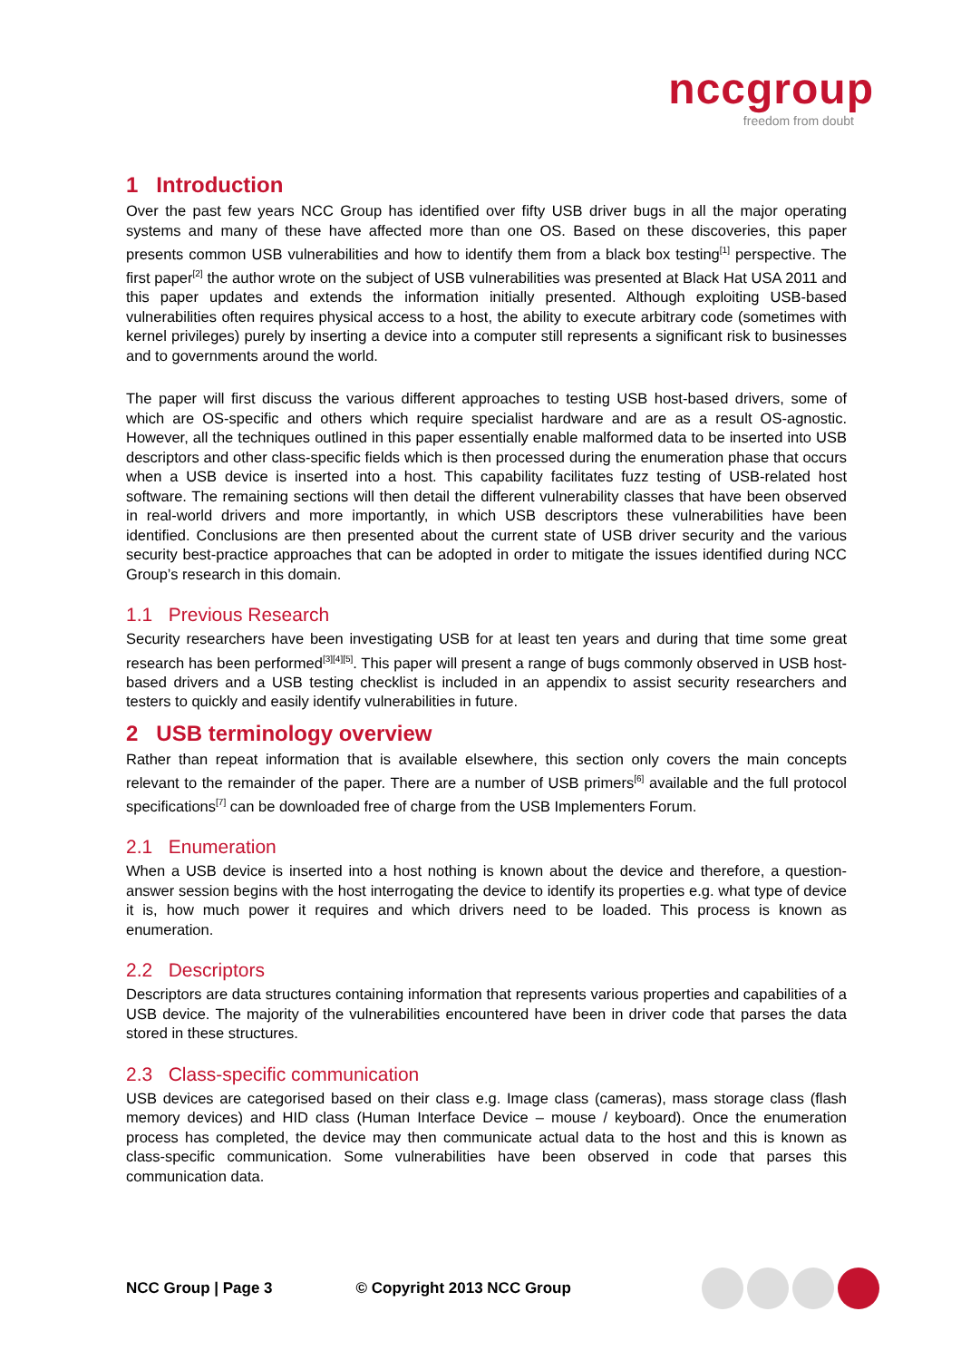nccgroup
freedom from doubt
1 Introduction
Over the past few years NCC Group has identified over fifty USB driver bugs in all the major operating systems and many of these have affected more than one OS. Based on these discoveries, this paper presents common USB vulnerabilities and how to identify them from a black box testing<sup>[1]</sup> perspective. The first paper<sup>[2]</sup> the author wrote on the subject of USB vulnerabilities was presented at Black Hat USA 2011 and this paper updates and extends the information initially presented. Although exploiting USB-based vulnerabilities often requires physical access to a host, the ability to execute arbitrary code (sometimes with kernel privileges) purely by inserting a device into a computer still represents a significant risk to businesses and to governments around the world.
The paper will first discuss the various different approaches to testing USB host-based drivers, some of which are OS-specific and others which require specialist hardware and are as a result OS-agnostic. However, all the techniques outlined in this paper essentially enable malformed data to be inserted into USB descriptors and other class-specific fields which is then processed during the enumeration phase that occurs when a USB device is inserted into a host. This capability facilitates fuzz testing of USB-related host software. The remaining sections will then detail the different vulnerability classes that have been observed in real-world drivers and more importantly, in which USB descriptors these vulnerabilities have been identified. Conclusions are then presented about the current state of USB driver security and the various security best-practice approaches that can be adopted in order to mitigate the issues identified during NCC Group’s research in this domain.
1.1 Previous Research
Security researchers have been investigating USB for at least ten years and during that time some great research has been performed<sup>[3][4][5]</sup>. This paper will present a range of bugs commonly observed in USB host-based drivers and a USB testing checklist is included in an appendix to assist security researchers and testers to quickly and easily identify vulnerabilities in future.
2 USB terminology overview
Rather than repeat information that is available elsewhere, this section only covers the main concepts relevant to the remainder of the paper. There are a number of USB primers<sup>[6]</sup> available and the full protocol specifications<sup>[7]</sup> can be downloaded free of charge from the USB Implementers Forum.
2.1 Enumeration
When a USB device is inserted into a host nothing is known about the device and therefore, a question-answer session begins with the host interrogating the device to identify its properties e.g. what type of device it is, how much power it requires and which drivers need to be loaded. This process is known as enumeration.
2.2 Descriptors
Descriptors are data structures containing information that represents various properties and capabilities of a USB device. The majority of the vulnerabilities encountered have been in driver code that parses the data stored in these structures.
2.3 Class-specific communication
USB devices are categorised based on their class e.g. Image class (cameras), mass storage class (flash memory devices) and HID class (Human Interface Device – mouse / keyboard). Once the enumeration process has completed, the device may then communicate actual data to the host and this is known as class-specific communication. Some vulnerabilities have been observed in code that parses this communication data.
NCC Group | Page 3 © Copyright 2013 NCC Group